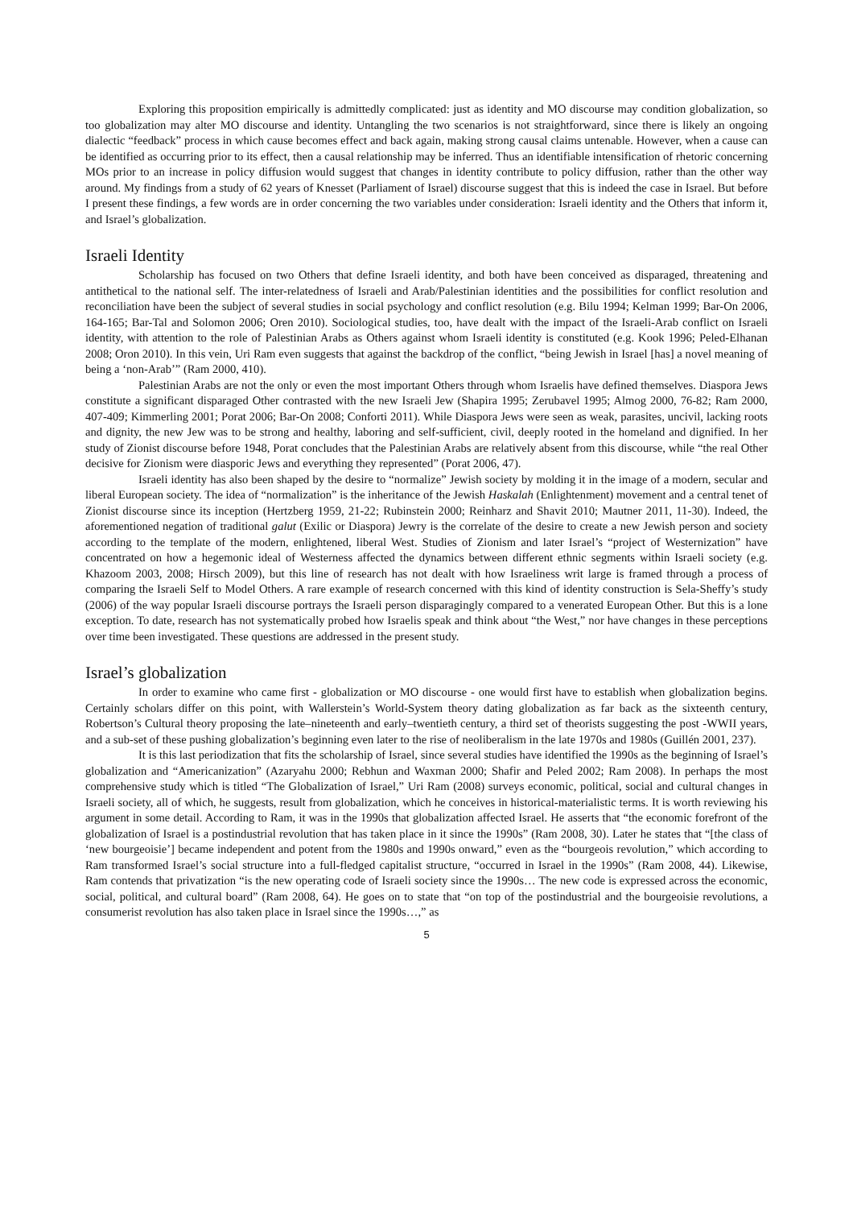Exploring this proposition empirically is admittedly complicated: just as identity and MO discourse may condition globalization, so too globalization may alter MO discourse and identity. Untangling the two scenarios is not straightforward, since there is likely an ongoing dialectic “feedback” process in which cause becomes effect and back again, making strong causal claims untenable. However, when a cause can be identified as occurring prior to its effect, then a causal relationship may be inferred. Thus an identifiable intensification of rhetoric concerning MOs prior to an increase in policy diffusion would suggest that changes in identity contribute to policy diffusion, rather than the other way around. My findings from a study of 62 years of Knesset (Parliament of Israel) discourse suggest that this is indeed the case in Israel. But before I present these findings, a few words are in order concerning the two variables under consideration: Israeli identity and the Others that inform it, and Israel’s globalization.
Israeli Identity
Scholarship has focused on two Others that define Israeli identity, and both have been conceived as disparaged, threatening and antithetical to the national self. The inter-relatedness of Israeli and Arab/Palestinian identities and the possibilities for conflict resolution and reconciliation have been the subject of several studies in social psychology and conflict resolution (e.g. Bilu 1994; Kelman 1999; Bar-On 2006, 164-165; Bar-Tal and Solomon 2006; Oren 2010). Sociological studies, too, have dealt with the impact of the Israeli-Arab conflict on Israeli identity, with attention to the role of Palestinian Arabs as Others against whom Israeli identity is constituted (e.g. Kook 1996; Peled-Elhanan 2008; Oron 2010). In this vein, Uri Ram even suggests that against the backdrop of the conflict, “being Jewish in Israel [has] a novel meaning of being a ‘non-Arab’” (Ram 2000, 410).
Palestinian Arabs are not the only or even the most important Others through whom Israelis have defined themselves. Diaspora Jews constitute a significant disparaged Other contrasted with the new Israeli Jew (Shapira 1995; Zerubavel 1995; Almog 2000, 76-82; Ram 2000, 407-409; Kimmerling 2001; Porat 2006; Bar-On 2008; Conforti 2011). While Diaspora Jews were seen as weak, parasites, uncivil, lacking roots and dignity, the new Jew was to be strong and healthy, laboring and self-sufficient, civil, deeply rooted in the homeland and dignified. In her study of Zionist discourse before 1948, Porat concludes that the Palestinian Arabs are relatively absent from this discourse, while “the real Other decisive for Zionism were diasporic Jews and everything they represented” (Porat 2006, 47).
Israeli identity has also been shaped by the desire to “normalize” Jewish society by molding it in the image of a modern, secular and liberal European society. The idea of “normalization” is the inheritance of the Jewish Haskalah (Enlightenment) movement and a central tenet of Zionist discourse since its inception (Hertzberg 1959, 21-22; Rubinstein 2000; Reinharz and Shavit 2010; Mautner 2011, 11-30). Indeed, the aforementioned negation of traditional galut (Exilic or Diaspora) Jewry is the correlate of the desire to create a new Jewish person and society according to the template of the modern, enlightened, liberal West. Studies of Zionism and later Israel’s “project of Westernization” have concentrated on how a hegemonic ideal of Westerness affected the dynamics between different ethnic segments within Israeli society (e.g. Khazoom 2003, 2008; Hirsch 2009), but this line of research has not dealt with how Israeliness writ large is framed through a process of comparing the Israeli Self to Model Others. A rare example of research concerned with this kind of identity construction is Sela-Sheffy’s study (2006) of the way popular Israeli discourse portrays the Israeli person disparagingly compared to a venerated European Other. But this is a lone exception. To date, research has not systematically probed how Israelis speak and think about “the West,” nor have changes in these perceptions over time been investigated. These questions are addressed in the present study.
Israel’s globalization
In order to examine who came first - globalization or MO discourse - one would first have to establish when globalization begins. Certainly scholars differ on this point, with Wallerstein’s World-System theory dating globalization as far back as the sixteenth century, Robertson’s Cultural theory proposing the late–nineteenth and early–twentieth century, a third set of theorists suggesting the post -WWII years, and a sub-set of these pushing globalization’s beginning even later to the rise of neoliberalism in the late 1970s and 1980s (Guillén 2001, 237).
It is this last periodization that fits the scholarship of Israel, since several studies have identified the 1990s as the beginning of Israel’s globalization and “Americanization” (Azaryahu 2000; Rebhun and Waxman 2000; Shafir and Peled 2002; Ram 2008). In perhaps the most comprehensive study which is titled “The Globalization of Israel,” Uri Ram (2008) surveys economic, political, social and cultural changes in Israeli society, all of which, he suggests, result from globalization, which he conceives in historical-materialistic terms. It is worth reviewing his argument in some detail. According to Ram, it was in the 1990s that globalization affected Israel. He asserts that “the economic forefront of the globalization of Israel is a postindustrial revolution that has taken place in it since the 1990s” (Ram 2008, 30). Later he states that “[the class of ‘new bourgeoisie’] became independent and potent from the 1980s and 1990s onward,” even as the “bourgeois revolution,” which according to Ram transformed Israel’s social structure into a full-fledged capitalist structure, “occurred in Israel in the 1990s” (Ram 2008, 44). Likewise, Ram contends that privatization “is the new operating code of Israeli society since the 1990s… The new code is expressed across the economic, social, political, and cultural board” (Ram 2008, 64). He goes on to state that “on top of the postindustrial and the bourgeoisie revolutions, a consumerist revolution has also taken place in Israel since the 1990s…,” as
5